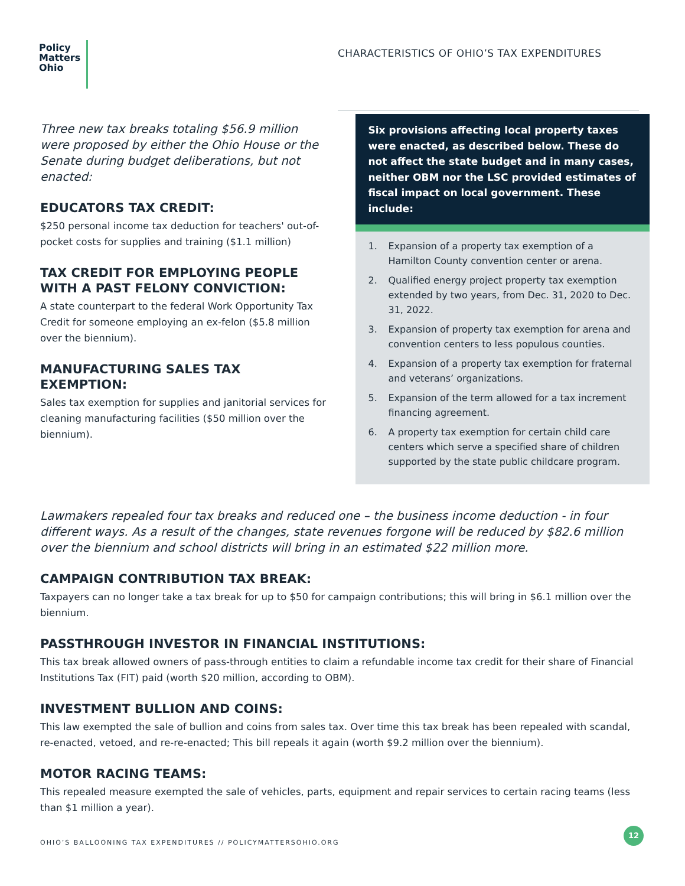Policy
Matters
Ohio
CHARACTERISTICS OF OHIO’S TAX EXPENDITURES
Three new tax breaks totaling $56.9 million were proposed by either the Ohio House or the Senate during budget deliberations, but not enacted:
EDUCATORS TAX CREDIT:
$250 personal income tax deduction for teachers' out-of-pocket costs for supplies and training ($1.1 million)
TAX CREDIT FOR EMPLOYING PEOPLE WITH A PAST FELONY CONVICTION:
A state counterpart to the federal Work Opportunity Tax Credit for someone employing an ex-felon ($5.8 million over the biennium).
MANUFACTURING SALES TAX EXEMPTION:
Sales tax exemption for supplies and janitorial services for cleaning manufacturing facilities ($50 million over the biennium).
Six provisions affecting local property taxes were enacted, as described below. These do not affect the state budget and in many cases, neither OBM nor the LSC provided estimates of fiscal impact on local government. These include:
1. Expansion of a property tax exemption of a Hamilton County convention center or arena.
2. Qualified energy project property tax exemption extended by two years, from Dec. 31, 2020 to Dec. 31, 2022.
3. Expansion of property tax exemption for arena and convention centers to less populous counties.
4. Expansion of a property tax exemption for fraternal and veterans’ organizations.
5. Expansion of the term allowed for a tax increment financing agreement.
6. A property tax exemption for certain child care centers which serve a specified share of children supported by the state public childcare program.
Lawmakers repealed four tax breaks and reduced one – the business income deduction - in four different ways. As a result of the changes, state revenues forgone will be reduced by $82.6 million over the biennium and school districts will bring in an estimated $22 million more.
CAMPAIGN CONTRIBUTION TAX BREAK:
Taxpayers can no longer take a tax break for up to $50 for campaign contributions; this will bring in $6.1 million over the biennium.
PASSTHROUGH INVESTOR IN FINANCIAL INSTITUTIONS:
This tax break allowed owners of pass-through entities to claim a refundable income tax credit for their share of Financial Institutions Tax (FIT) paid (worth $20 million, according to OBM).
INVESTMENT BULLION AND COINS:
This law exempted the sale of bullion and coins from sales tax. Over time this tax break has been repealed with scandal, re-enacted, vetoed, and re-re-enacted; This bill repeals it again (worth $9.2 million over the biennium).
MOTOR RACING TEAMS:
This repealed measure exempted the sale of vehicles, parts, equipment and repair services to certain racing teams (less than $1 million a year).
OHIO’S BALLOONING TAX EXPENDITURES // POLICYMATTERSOHIO.ORG
12